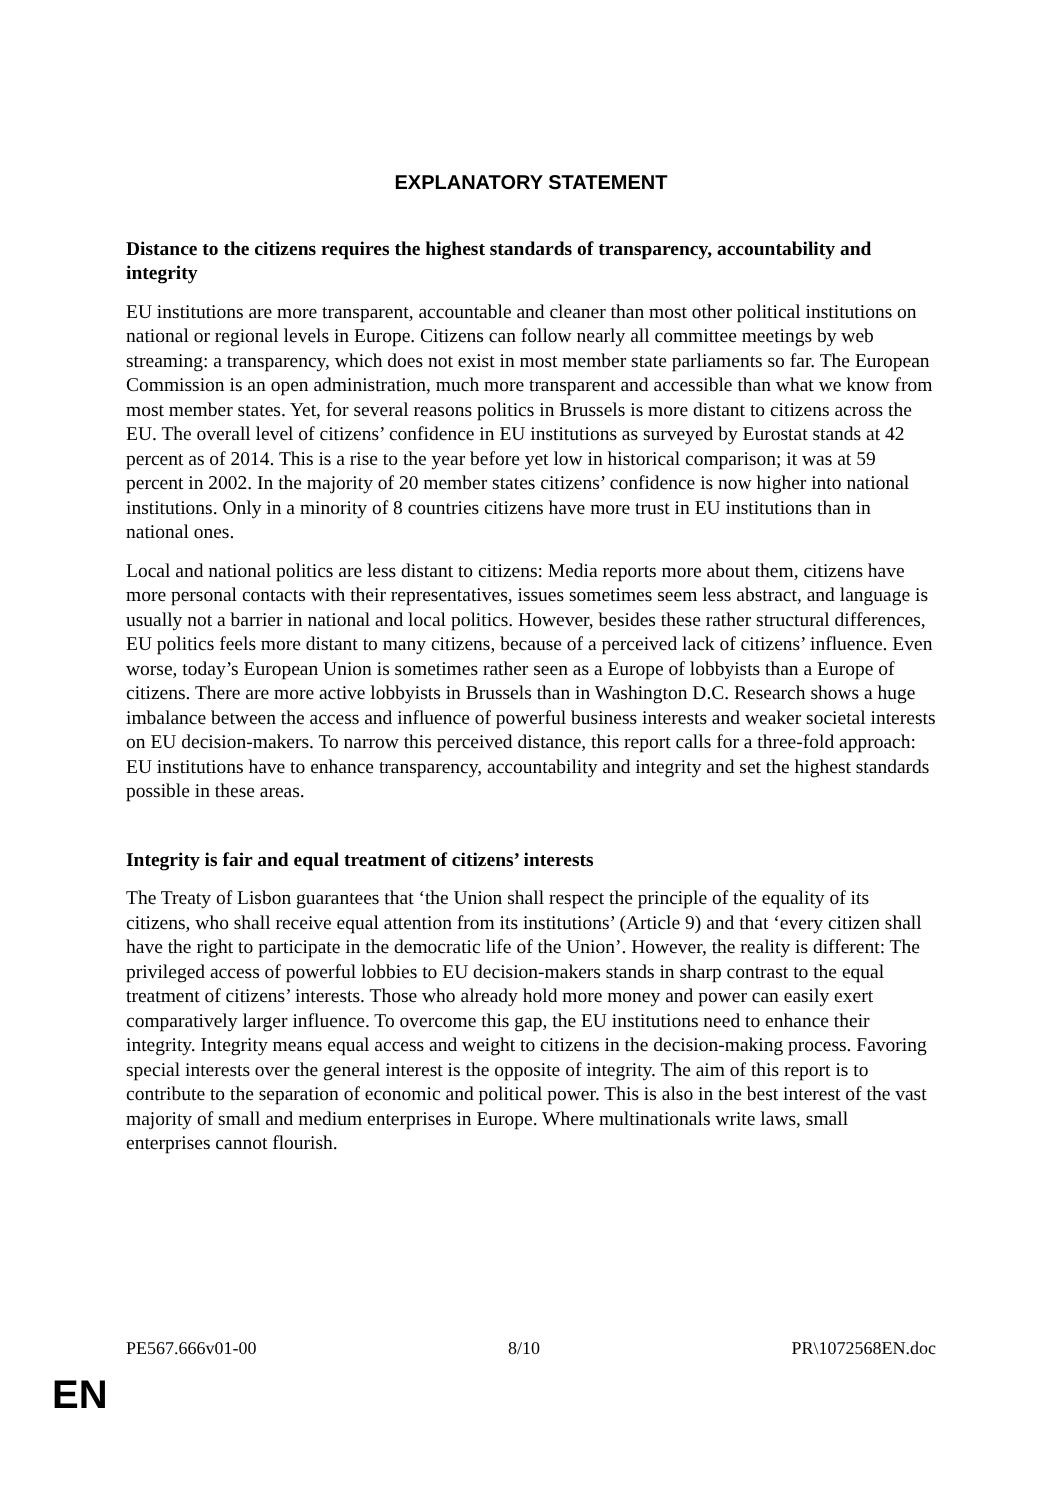EXPLANATORY STATEMENT
Distance to the citizens requires the highest standards of transparency, accountability and integrity
EU institutions are more transparent, accountable and cleaner than most other political institutions on national or regional levels in Europe. Citizens can follow nearly all committee meetings by web streaming: a transparency, which does not exist in most member state parliaments so far. The European Commission is an open administration, much more transparent and accessible than what we know from most member states. Yet, for several reasons politics in Brussels is more distant to citizens across the EU. The overall level of citizens’ confidence in EU institutions as surveyed by Eurostat stands at 42 percent as of 2014. This is a rise to the year before yet low in historical comparison; it was at 59 percent in 2002. In the majority of 20 member states citizens’ confidence is now higher into national institutions. Only in a minority of 8 countries citizens have more trust in EU institutions than in national ones.
Local and national politics are less distant to citizens: Media reports more about them, citizens have more personal contacts with their representatives, issues sometimes seem less abstract, and language is usually not a barrier in national and local politics. However, besides these rather structural differences, EU politics feels more distant to many citizens, because of a perceived lack of citizens’ influence. Even worse, today’s European Union is sometimes rather seen as a Europe of lobbyists than a Europe of citizens. There are more active lobbyists in Brussels than in Washington D.C. Research shows a huge imbalance between the access and influence of powerful business interests and weaker societal interests on EU decision-makers. To narrow this perceived distance, this report calls for a three-fold approach: EU institutions have to enhance transparency, accountability and integrity and set the highest standards possible in these areas.
Integrity is fair and equal treatment of citizens’ interests
The Treaty of Lisbon guarantees that ‘the Union shall respect the principle of the equality of its citizens, who shall receive equal attention from its institutions’ (Article 9) and that ‘every citizen shall have the right to participate in the democratic life of the Union’. However, the reality is different: The privileged access of powerful lobbies to EU decision-makers stands in sharp contrast to the equal treatment of citizens’ interests. Those who already hold more money and power can easily exert comparatively larger influence. To overcome this gap, the EU institutions need to enhance their integrity. Integrity means equal access and weight to citizens in the decision-making process. Favoring special interests over the general interest is the opposite of integrity. The aim of this report is to contribute to the separation of economic and political power. This is also in the best interest of the vast majority of small and medium enterprises in Europe. Where multinationals write laws, small enterprises cannot flourish.
PE567.666v01-00 8/10 PR\1072568EN.doc
EN